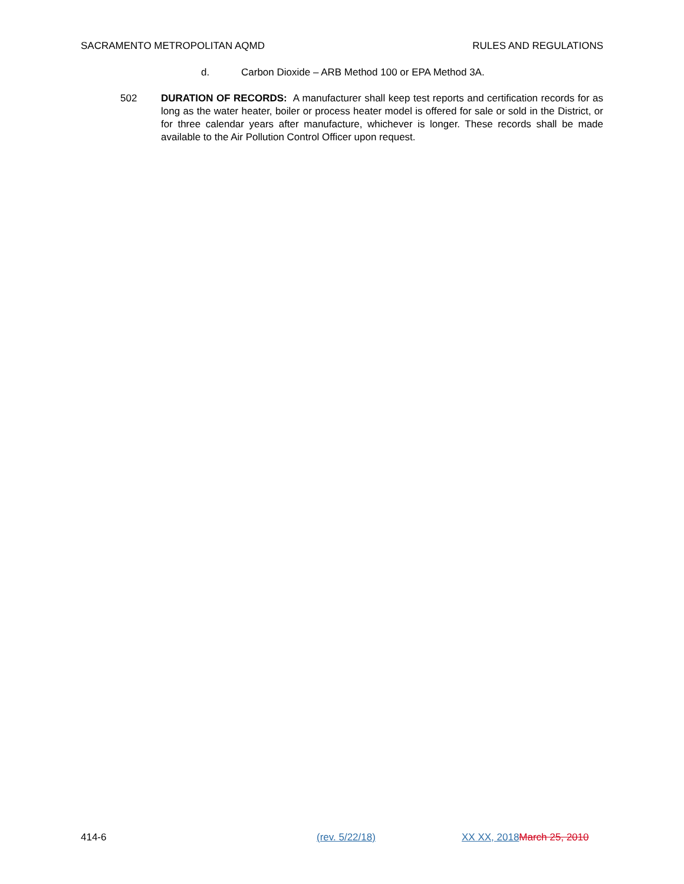SACRAMENTO METROPOLITAN AQMD RULES AND REGULATIONS
d. Carbon Dioxide – ARB Method 100 or EPA Method 3A.
502 DURATION OF RECORDS: A manufacturer shall keep test reports and certification records for as long as the water heater, boiler or process heater model is offered for sale or sold in the District, or for three calendar years after manufacture, whichever is longer. These records shall be made available to the Air Pollution Control Officer upon request.
414-6 (rev. 5/22/18) XX XX, 2018 March 25, 2010